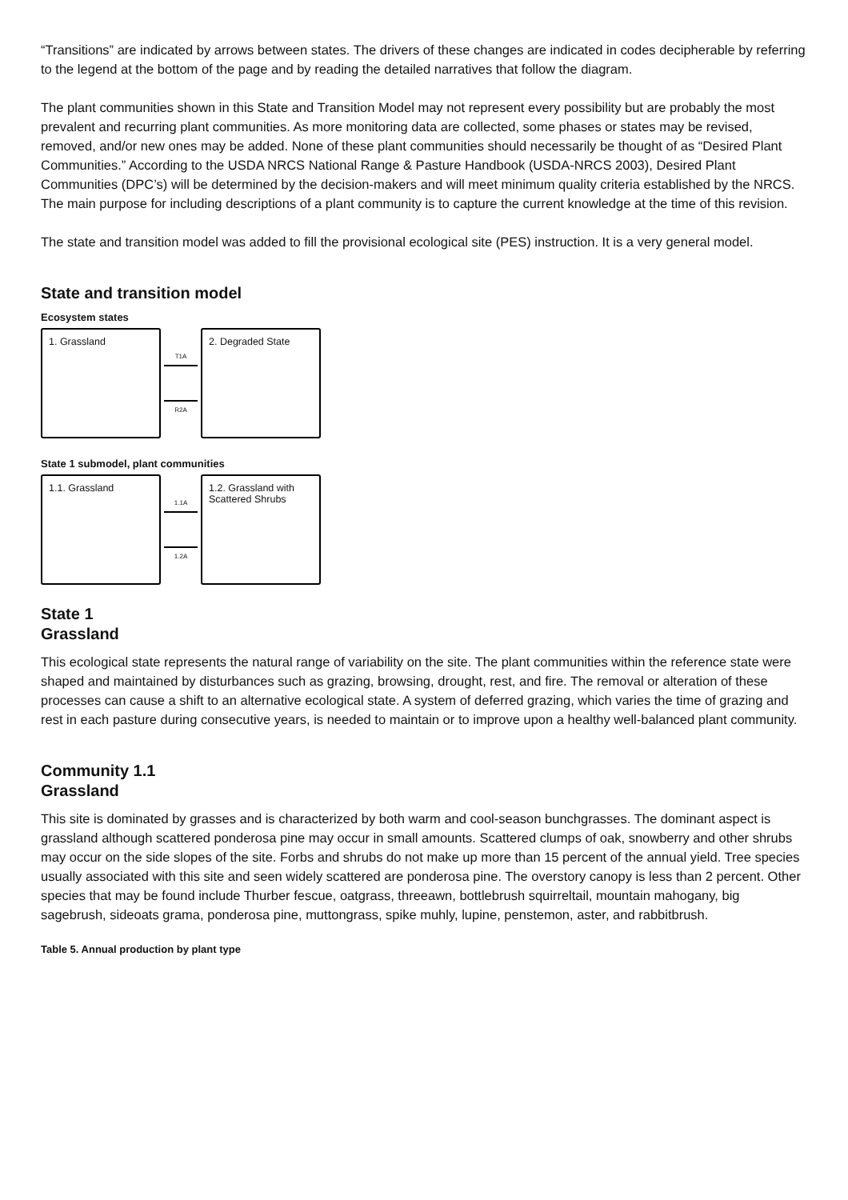“Transitions” are indicated by arrows between states. The drivers of these changes are indicated in codes decipherable by referring to the legend at the bottom of the page and by reading the detailed narratives that follow the diagram.
The plant communities shown in this State and Transition Model may not represent every possibility but are probably the most prevalent and recurring plant communities. As more monitoring data are collected, some phases or states may be revised, removed, and/or new ones may be added. None of these plant communities should necessarily be thought of as “Desired Plant Communities.” According to the USDA NRCS National Range & Pasture Handbook (USDA-NRCS 2003), Desired Plant Communities (DPC’s) will be determined by the decision-makers and will meet minimum quality criteria established by the NRCS. The main purpose for including descriptions of a plant community is to capture the current knowledge at the time of this revision.
The state and transition model was added to fill the provisional ecological site (PES) instruction. It is a very general model.
State and transition model
Ecosystem states
1. Grassland
T1A
R2A
2. Degraded State
State 1 submodel, plant communities
1.1. Grassland
1.1A
1.2A
1.2. Grassland with Scattered Shrubs
State 1
Grassland
This ecological state represents the natural range of variability on the site. The plant communities within the reference state were shaped and maintained by disturbances such as grazing, browsing, drought, rest, and fire. The removal or alteration of these processes can cause a shift to an alternative ecological state. A system of deferred grazing, which varies the time of grazing and rest in each pasture during consecutive years, is needed to maintain or to improve upon a healthy well-balanced plant community.
Community 1.1
Grassland
This site is dominated by grasses and is characterized by both warm and cool-season bunchgrasses. The dominant aspect is grassland although scattered ponderosa pine may occur in small amounts. Scattered clumps of oak, snowberry and other shrubs may occur on the side slopes of the site. Forbs and shrubs do not make up more than 15 percent of the annual yield. Tree species usually associated with this site and seen widely scattered are ponderosa pine. The overstory canopy is less than 2 percent. Other species that may be found include Thurber fescue, oatgrass, threeawn, bottlebrush squirreltail, mountain mahogany, big sagebrush, sideoats grama, ponderosa pine, muttongrass, spike muhly, lupine, penstemon, aster, and rabbitbrush.
Table 5. Annual production by plant type